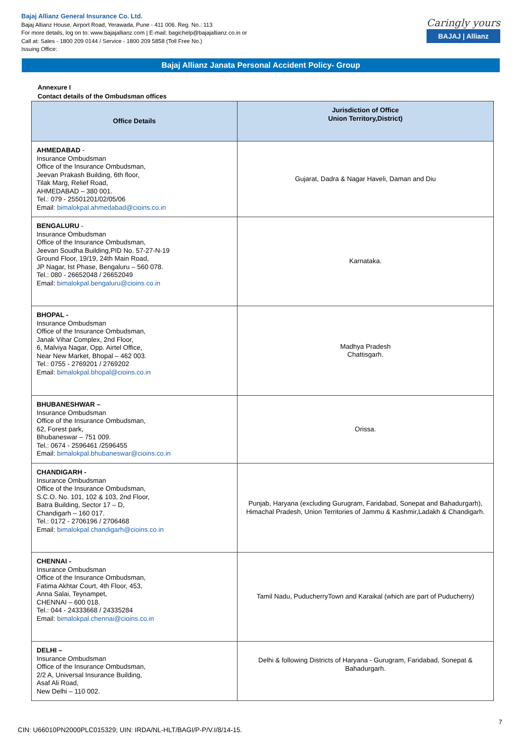Bajaj Allianz General Insurance Co. Ltd.
Bajaj Allianz House, Airport Road, Yerawada, Pune - 411 006. Reg. No.: 113
For more details, log on to: www.bajajallianz.com | E-mail: bagichelp@bajajallianz.co.in or
Call at: Sales - 1800 209 0144 / Service - 1800 209 5858 (Toll Free No.)
Issuing Office:
Caringly yours
BAJAJ | Allianz
Bajaj Allianz Janata Personal Accident Policy- Group
Annexure I
Contact details of the Ombudsman offices
| Office Details | Jurisdiction of Office Union Territory,District) |
| --- | --- |
| AHMEDABAD - Insurance Ombudsman Office of the Insurance Ombudsman, Jeevan Prakash Building, 6th floor, Tilak Marg, Relief Road, AHMEDABAD – 380 001. Tel.: 079 - 25501201/02/05/06 Email: bimalokpal.ahmedabad@cioins.co.in | Gujarat, Dadra & Nagar Haveli, Daman and Diu |
| BENGALURU - Insurance Ombudsman Office of the Insurance Ombudsman, Jeevan Soudha Building,PID No. 57-27-N-19 Ground Floor, 19/19, 24th Main Road, JP Nagar, Ist Phase, Bengaluru – 560 078. Tel.: 080 - 26652048 / 26652049 Email: bimalokpal.bengaluru@cioins.co.in | Karnataka. |
| BHOPAL - Insurance Ombudsman Office of the Insurance Ombudsman, Janak Vihar Complex, 2nd Floor, 6, Malviya Nagar, Opp. Airtel Office, Near New Market, Bhopal – 462 003. Tel.: 0755 - 2769201 / 2769202 Email: bimalokpal.bhopal@cioins.co.in | Madhya Pradesh Chattisgarh. |
| BHUBANESHWAR – Insurance Ombudsman Office of the Insurance Ombudsman, 62, Forest park, Bhubaneswar – 751 009. Tel.: 0674 - 2596461 /2596455 Email: bimalokpal.bhubaneswar@cioins.co.in | Orissa. |
| CHANDIGARH - Insurance Ombudsman Office of the Insurance Ombudsman, S.C.O. No. 101, 102 & 103, 2nd Floor, Batra Building, Sector 17 – D, Chandigarh – 160 017. Tel.: 0172 - 2706196 / 2706468 Email: bimalokpal.chandigarh@cioins.co.in | Punjab, Haryana (excluding Gurugram, Faridabad, Sonepat and Bahadurgarh), Himachal Pradesh, Union Territories of Jammu & Kashmir,Ladakh & Chandigarh. |
| CHENNAI - Insurance Ombudsman Office of the Insurance Ombudsman, Fatima Akhtar Court, 4th Floor, 453, Anna Salai, Teynampet, CHENNAI – 600 018. Tel.: 044 - 24333668 / 24335284 Email: bimalokpal.chennai@cioins.co.in | Tamil Nadu, PuducherryTown and Karaikal (which are part of Puducherry) |
| DELHI – Insurance Ombudsman Office of the Insurance Ombudsman, 2/2 A, Universal Insurance Building, Asaf Ali Road, New Delhi – 110 002. | Delhi & following Districts of Haryana - Gurugram, Faridabad, Sonepat & Bahadurgarh. |
7
CIN: U66010PN2000PLC015329; UIN: IRDA/NL-HLT/BAGI/P-P/V.I/8/14-15.